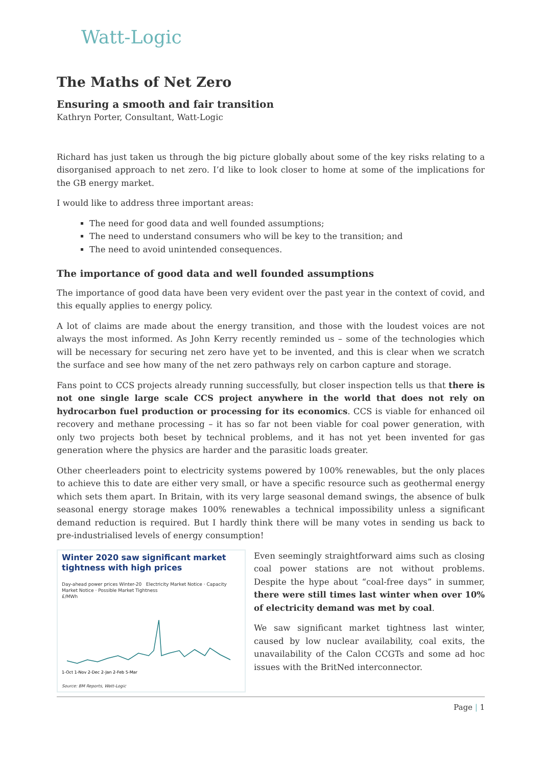Watt-Logic
The Maths of Net Zero
Ensuring a smooth and fair transition
Kathryn Porter, Consultant, Watt-Logic
Richard has just taken us through the big picture globally about some of the key risks relating to a disorganised approach to net zero. I’d like to look closer to home at some of the implications for the GB energy market.
I would like to address three important areas:
The need for good data and well founded assumptions;
The need to understand consumers who will be key to the transition; and
The need to avoid unintended consequences.
The importance of good data and well founded assumptions
The importance of good data have been very evident over the past year in the context of covid, and this equally applies to energy policy.
A lot of claims are made about the energy transition, and those with the loudest voices are not always the most informed. As John Kerry recently reminded us – some of the technologies which will be necessary for securing net zero have yet to be invented, and this is clear when we scratch the surface and see how many of the net zero pathways rely on carbon capture and storage.
Fans point to CCS projects already running successfully, but closer inspection tells us that there is not one single large scale CCS project anywhere in the world that does not rely on hydrocarbon fuel production or processing for its economics. CCS is viable for enhanced oil recovery and methane processing – it has so far not been viable for coal power generation, with only two projects both beset by technical problems, and it has not yet been invented for gas generation where the physics are harder and the parasitic loads greater.
Other cheerleaders point to electricity systems powered by 100% renewables, but the only places to achieve this to date are either very small, or have a specific resource such as geothermal energy which sets them apart. In Britain, with its very large seasonal demand swings, the absence of bulk seasonal energy storage makes 100% renewables a technical impossibility unless a significant demand reduction is required. But I hardly think there will be many votes in sending us back to pre-industrialised levels of energy consumption!
Winter 2020 saw significant market tightness with high prices
Day-ahead power prices Winter-20 Electricity Market Notice · Capacity Market Notice · Possible Market Tightness
£/MWh
1-Oct 1-Nov 2-Dec 2-Jan 2-Feb 5-Mar
Source: BM Reports, Watt-Logic
Even seemingly straightforward aims such as closing coal power stations are not without problems. Despite the hype about “coal-free days” in summer, there were still times last winter when over 10% of electricity demand was met by coal.
We saw significant market tightness last winter, caused by low nuclear availability, coal exits, the unavailability of the Calon CCGTs and some ad hoc issues with the BritNed interconnector.
Page | 1